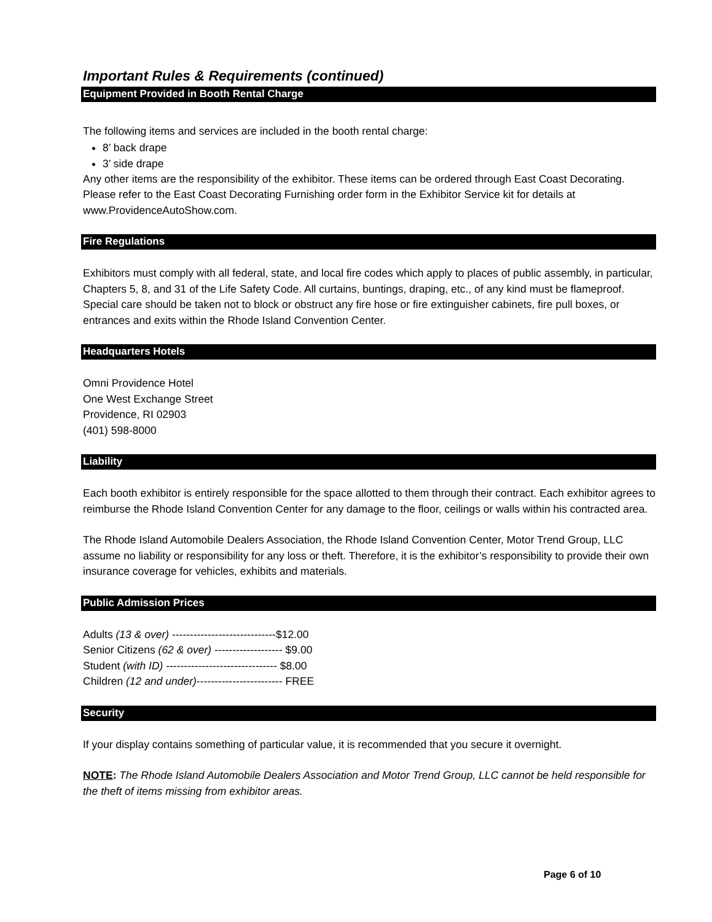Important Rules & Requirements (continued)
Equipment Provided in Booth Rental Charge
The following items and services are included in the booth rental charge:
8’ back drape
3’ side drape
Any other items are the responsibility of the exhibitor. These items can be ordered through East Coast Decorating. Please refer to the East Coast Decorating Furnishing order form in the Exhibitor Service kit for details at www.ProvidenceAutoShow.com.
Fire Regulations
Exhibitors must comply with all federal, state, and local fire codes which apply to places of public assembly, in particular, Chapters 5, 8, and 31 of the Life Safety Code. All curtains, buntings, draping, etc., of any kind must be flameproof. Special care should be taken not to block or obstruct any fire hose or fire extinguisher cabinets, fire pull boxes, or entrances and exits within the Rhode Island Convention Center.
Headquarters Hotels
Omni Providence Hotel
One West Exchange Street
Providence, RI 02903
(401) 598-8000
Liability
Each booth exhibitor is entirely responsible for the space allotted to them through their contract. Each exhibitor agrees to reimburse the Rhode Island Convention Center for any damage to the floor, ceilings or walls within his contracted area.
The Rhode Island Automobile Dealers Association, the Rhode Island Convention Center, Motor Trend Group, LLC assume no liability or responsibility for any loss or theft. Therefore, it is the exhibitor’s responsibility to provide their own insurance coverage for vehicles, exhibits and materials.
Public Admission Prices
Adults (13 & over) -----------------------------$12.00
Senior Citizens (62 & over) ------------------- $9.00
Student (with ID) ------------------------------- $8.00
Children (12 and under)------------------------ FREE
Security
If your display contains something of particular value, it is recommended that you secure it overnight.
NOTE: The Rhode Island Automobile Dealers Association and Motor Trend Group, LLC cannot be held responsible for the theft of items missing from exhibitor areas.
Page 6 of 10